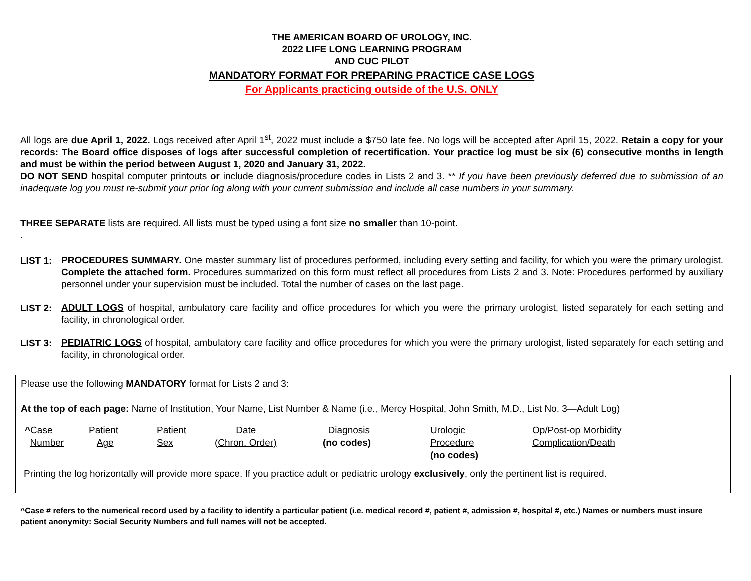THE AMERICAN BOARD OF UROLOGY, INC.
2022 LIFE LONG LEARNING PROGRAM
AND CUC PILOT
MANDATORY FORMAT FOR PREPARING PRACTICE CASE LOGS
For Applicants practicing outside of the U.S. ONLY
All logs are due April 1, 2022. Logs received after April 1<sup>st</sup>, 2022 must include a $750 late fee. No logs will be accepted after April 15, 2022. Retain a copy for your records: The Board office disposes of logs after successful completion of recertification. Your practice log must be six (6) consecutive months in length and must be within the period between August 1, 2020 and January 31, 2022.
DO NOT SEND hospital computer printouts or include diagnosis/procedure codes in Lists 2 and 3. ** If you have been previously deferred due to submission of an inadequate log you must re-submit your prior log along with your current submission and include all case numbers in your summary.
THREE SEPARATE lists are required. All lists must be typed using a font size no smaller than 10-point.
.
LIST 1:
PROCEDURES SUMMARY. One master summary list of procedures performed, including every setting and facility, for which you were the primary urologist. Complete the attached form. Procedures summarized on this form must reflect all procedures from Lists 2 and 3. Note: Procedures performed by auxiliary personnel under your supervision must be included. Total the number of cases on the last page.
LIST 2:
ADULT LOGS of hospital, ambulatory care facility and office procedures for which you were the primary urologist, listed separately for each setting and facility, in chronological order.
LIST 3:
PEDIATRIC LOGS of hospital, ambulatory care facility and office procedures for which you were the primary urologist, listed separately for each setting and facility, in chronological order.
Please use the following MANDATORY format for Lists 2 and 3:
At the top of each page: Name of Institution, Your Name, List Number & Name (i.e., Mercy Hospital, John Smith, M.D., List No. 3—Adult Log)
| ^ Case Number | Patient Age | Patient Sex | Date (Chron. Order) | Diagnosis (no codes) | Urologic Procedure (no codes) | Op/Post-op Morbidity Complication/Death |
Printing the log horizontally will provide more space. If you practice adult or pediatric urology exclusively, only the pertinent list is required.
^Case # refers to the numerical record used by a facility to identify a particular patient (i.e. medical record #, patient #, admission #, hospital #, etc.) Names or numbers must insure patient anonymity: Social Security Numbers and full names will not be accepted.